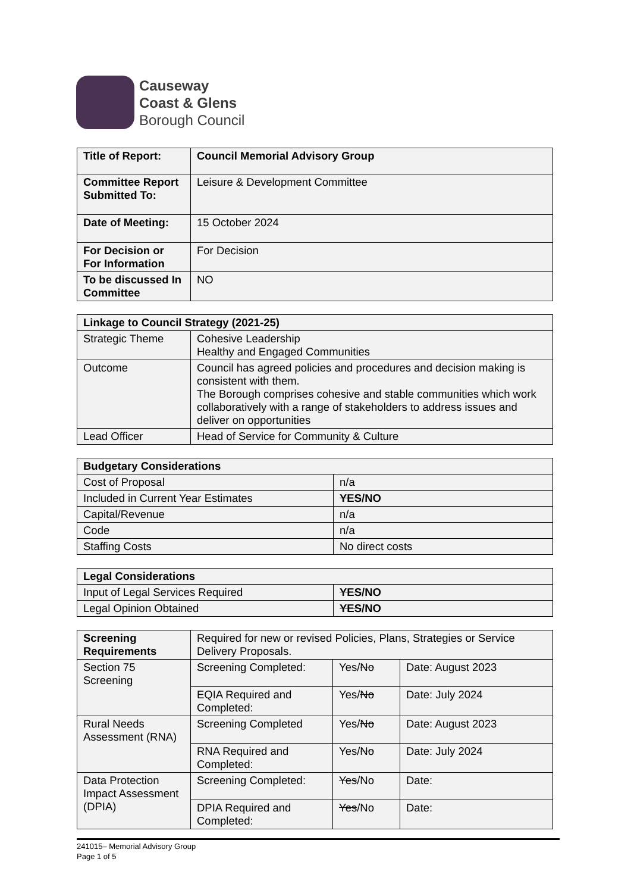Causeway
Coast & Glens
Borough Council
| Title of Report: | Council Memorial Advisory Group |
| Committee Report Submitted To: | Leisure & Development Committee |
| Date of Meeting: | 15 October 2024 |
| For Decision or For Information | For Decision |
| To be discussed In Committee | NO |
| Linkage to Council Strategy (2021-25) | |
| --- | --- |
| Strategic Theme | Cohesive Leadership Healthy and Engaged Communities |
| Outcome | Council has agreed policies and procedures and decision making is consistent with them. The Borough comprises cohesive and stable communities which work collaboratively with a range of stakeholders to address issues and deliver on opportunities |
| Lead Officer | Head of Service for Community & Culture |
| Budgetary Considerations | |
| --- | --- |
| Cost of Proposal | n/a |
| Included in Current Year Estimates | YES /NO |
| Capital/Revenue | n/a |
| Code | n/a |
| Staffing Costs | No direct costs |
| Legal Considerations | |
| --- | --- |
| Input of Legal Services Required | YES /NO |
| Legal Opinion Obtained | YES /NO |
| Screening Requirements | Required for new or revised Policies, Plans, Strategies or Service Delivery Proposals. | | |
| Section 75 Screening | Screening Completed: | Yes/ No | Date: August 2023 |
| | EQIA Required and Completed: | Yes/ No | Date: July 2024 |
| Rural Needs Assessment (RNA) | Screening Completed | Yes/ No | Date: August 2023 |
| | RNA Required and Completed: | Yes/ No | Date: July 2024 |
| Data Protection Impact Assessment (DPIA) | Screening Completed: | Yes /No | Date: |
| | DPIA Required and Completed: | Yes /No | Date: |
241015– Memorial Advisory Group
Page 1 of 5